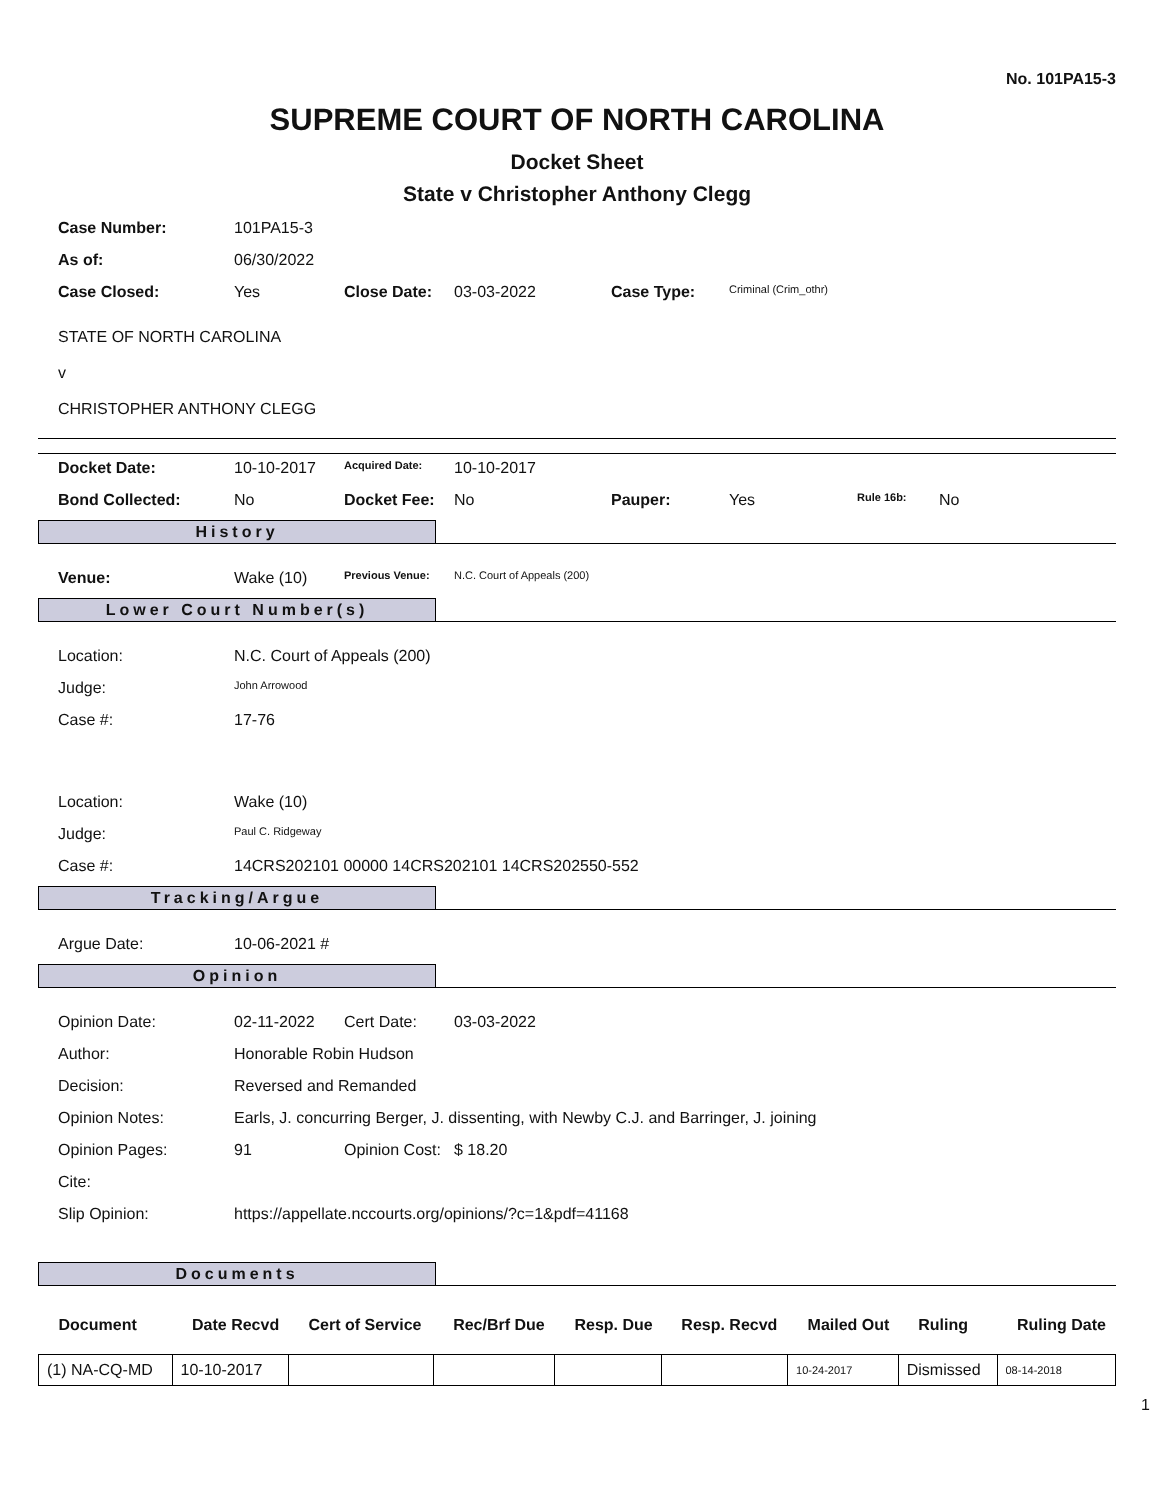No. 101PA15-3
SUPREME COURT OF NORTH CAROLINA
Docket Sheet
State v Christopher Anthony Clegg
| Case Number: | 101PA15-3 | | | | |
| As of: | 06/30/2022 | | | | |
| Case Closed: | Yes | Close Date: | 03-03-2022 | Case Type: | Criminal (Crim_othr) |
STATE OF NORTH CAROLINA
v
CHRISTOPHER ANTHONY CLEGG
| Docket Date: | 10-10-2017 | Acquired Date: | 10-10-2017 | | | | |
| Bond Collected: | No | Docket Fee: | No | Pauper: | Yes | Rule 16b: | No |
History
| Venue: | Wake (10) | Previous Venue: | N.C. Court of Appeals (200) |
Lower Court Number(s)
| Location: | N.C. Court of Appeals (200) |
| Judge: | John Arrowood |
| Case #: | 17-76 |
| Location: | Wake (10) |
| Judge: | Paul C. Ridgeway |
| Case #: | 14CRS202101 00000 14CRS202101 14CRS202550-552 |
Tracking/Argue
| Argue Date: | 10-06-2021 # |
Opinion
| Opinion Date: | 02-11-2022 | Cert Date: | 03-03-2022 |
| Author: | Honorable Robin Hudson | | |
| Decision: | Reversed and Remanded | | |
| Opinion Notes: | Earls, J. concurring Berger, J. dissenting, with Newby C.J. and Barringer, J. joining | | |
| Opinion Pages: | 91 | Opinion Cost: | $ 18.20 |
| Cite: | | | |
| Slip Opinion: | https://appellate.nccourts.org/opinions/?c=1&pdf=41168 | | |
Documents
| Document | Date Recvd | Cert of Service | Rec/Brf Due | Resp. Due | Resp. Recvd | Mailed Out | Ruling | Ruling Date |
| --- | --- | --- | --- | --- | --- | --- | --- | --- |
| (1) NA-CQ-MD | 10-10-2017 | | | | | 10-24-2017 | Dismissed | 08-14-2018 |
1